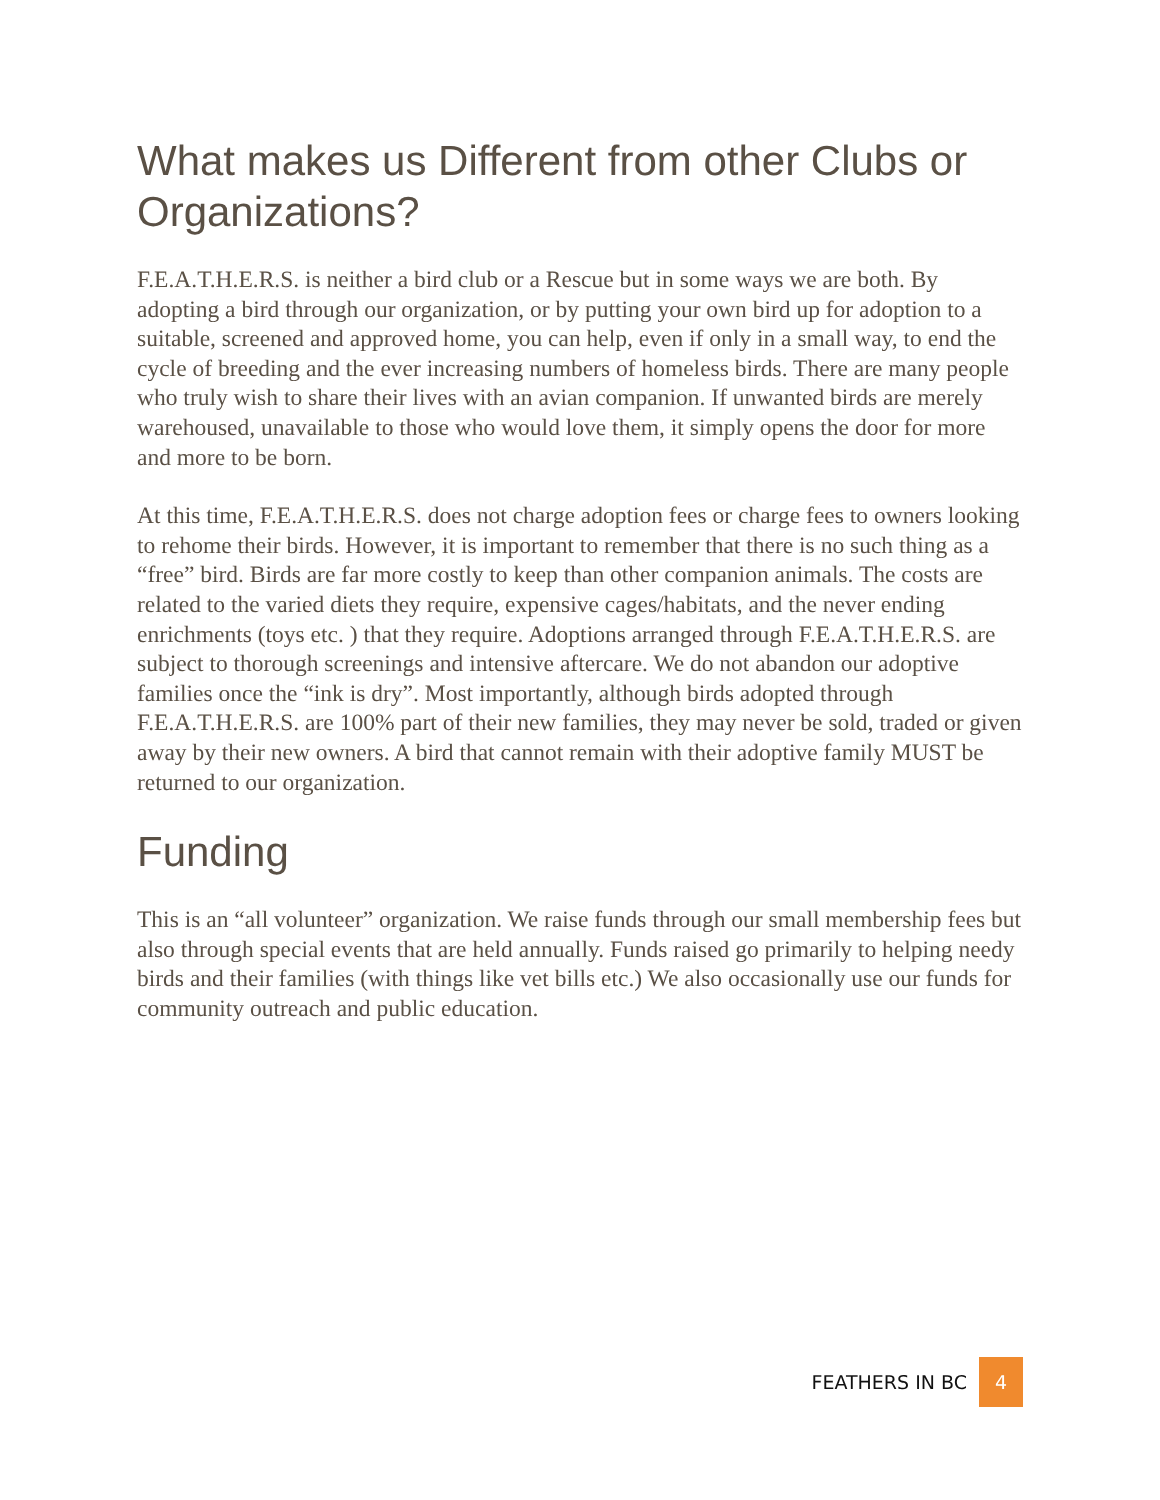What makes us Different from other Clubs or Organizations?
F.E.A.T.H.E.R.S. is neither a bird club or a Rescue but in some ways we are both. By adopting a bird through our organization, or by putting your own bird up for adoption to a suitable, screened and approved home, you can help, even if only in a small way, to end the cycle of breeding and the ever increasing numbers of homeless birds. There are many people who truly wish to share their lives with an avian companion. If unwanted birds are merely warehoused, unavailable to those who would love them, it simply opens the door for more and more to be born.
At this time, F.E.A.T.H.E.R.S. does not charge adoption fees or charge fees to owners looking to rehome their birds. However, it is important to remember that there is no such thing as a “free” bird. Birds are far more costly to keep than other companion animals. The costs are related to the varied diets they require, expensive cages/habitats, and the never ending enrichments (toys etc. ) that they require. Adoptions arranged through F.E.A.T.H.E.R.S. are subject to thorough screenings and intensive aftercare. We do not abandon our adoptive families once the “ink is dry”. Most importantly, although birds adopted through F.E.A.T.H.E.R.S. are 100% part of their new families, they may never be sold, traded or given away by their new owners. A bird that cannot remain with their adoptive family MUST be returned to our organization.
Funding
This is an “all volunteer” organization. We raise funds through our small membership fees but also through special events that are held annually. Funds raised go primarily to helping needy birds and their families (with things like vet bills etc.) We also occasionally use our funds for community outreach and public education.
FEATHERS IN BC 4